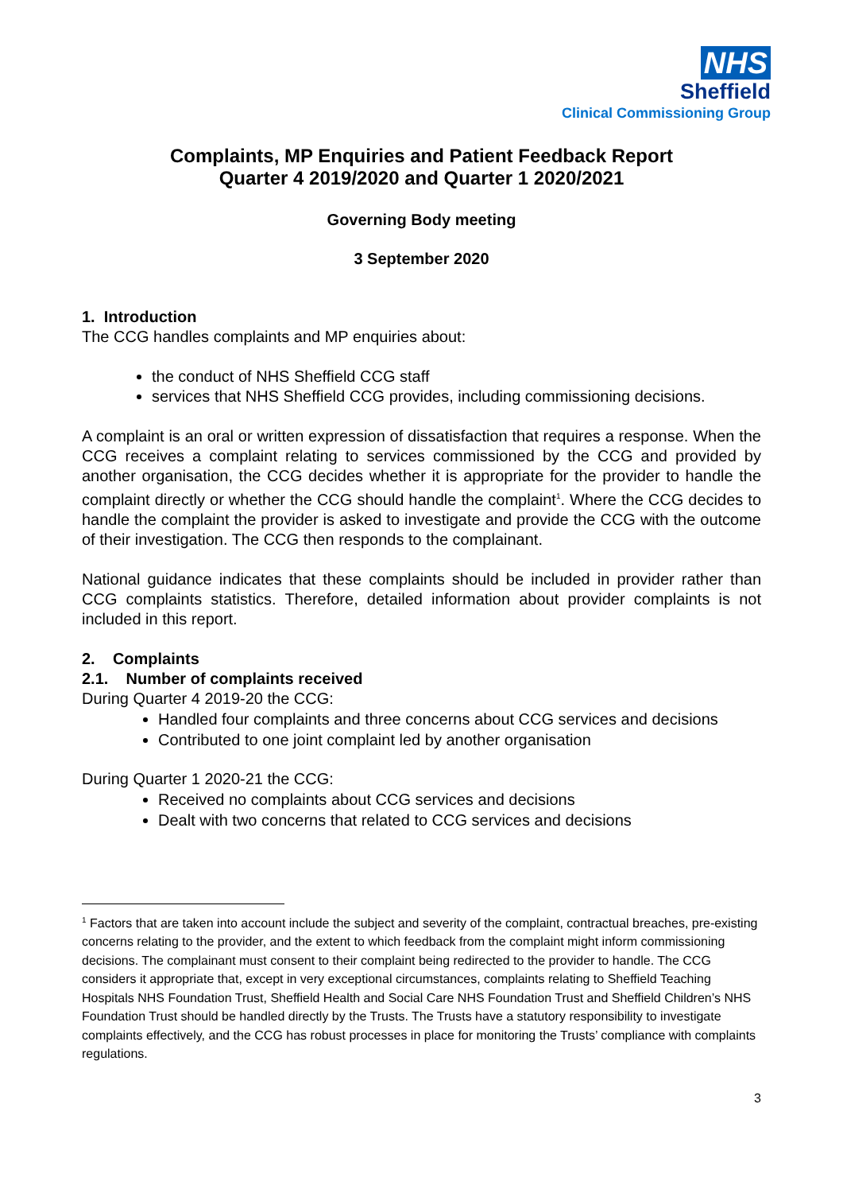NHS
Sheffield
Clinical Commissioning Group
Complaints, MP Enquiries and Patient Feedback Report
Quarter 4 2019/2020 and Quarter 1 2020/2021
Governing Body meeting
3 September 2020
1. Introduction
The CCG handles complaints and MP enquiries about:
the conduct of NHS Sheffield CCG staff
services that NHS Sheffield CCG provides, including commissioning decisions.
A complaint is an oral or written expression of dissatisfaction that requires a response. When the CCG receives a complaint relating to services commissioned by the CCG and provided by another organisation, the CCG decides whether it is appropriate for the provider to handle the complaint directly or whether the CCG should handle the complaint<sup>1</sup>. Where the CCG decides to handle the complaint the provider is asked to investigate and provide the CCG with the outcome of their investigation. The CCG then responds to the complainant.
National guidance indicates that these complaints should be included in provider rather than CCG complaints statistics. Therefore, detailed information about provider complaints is not included in this report.
2. Complaints
2.1. Number of complaints received
During Quarter 4 2019-20 the CCG:
Handled four complaints and three concerns about CCG services and decisions
Contributed to one joint complaint led by another organisation
During Quarter 1 2020-21 the CCG:
Received no complaints about CCG services and decisions
Dealt with two concerns that related to CCG services and decisions
<sup>1</sup> Factors that are taken into account include the subject and severity of the complaint, contractual breaches, pre-existing concerns relating to the provider, and the extent to which feedback from the complaint might inform commissioning decisions. The complainant must consent to their complaint being redirected to the provider to handle. The CCG considers it appropriate that, except in very exceptional circumstances, complaints relating to Sheffield Teaching Hospitals NHS Foundation Trust, Sheffield Health and Social Care NHS Foundation Trust and Sheffield Children’s NHS Foundation Trust should be handled directly by the Trusts. The Trusts have a statutory responsibility to investigate complaints effectively, and the CCG has robust processes in place for monitoring the Trusts’ compliance with complaints regulations.
3